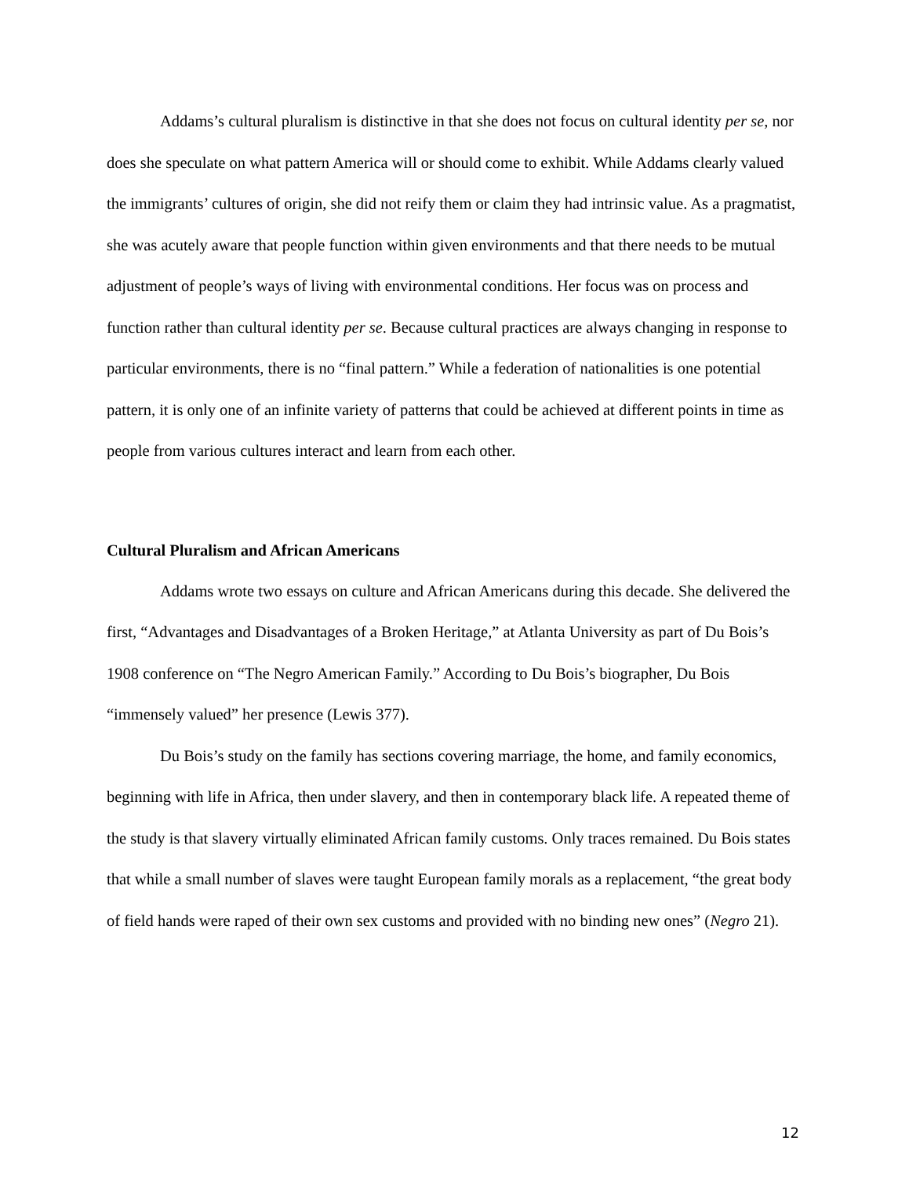Addams’s cultural pluralism is distinctive in that she does not focus on cultural identity per se, nor does she speculate on what pattern America will or should come to exhibit. While Addams clearly valued the immigrants’ cultures of origin, she did not reify them or claim they had intrinsic value. As a pragmatist, she was acutely aware that people function within given environments and that there needs to be mutual adjustment of people’s ways of living with environmental conditions. Her focus was on process and function rather than cultural identity per se. Because cultural practices are always changing in response to particular environments, there is no “final pattern.” While a federation of nationalities is one potential pattern, it is only one of an infinite variety of patterns that could be achieved at different points in time as people from various cultures interact and learn from each other.
Cultural Pluralism and African Americans
Addams wrote two essays on culture and African Americans during this decade. She delivered the first, “Advantages and Disadvantages of a Broken Heritage,” at Atlanta University as part of Du Bois’s 1908 conference on “The Negro American Family.” According to Du Bois’s biographer, Du Bois “immensely valued” her presence (Lewis 377).
Du Bois’s study on the family has sections covering marriage, the home, and family economics, beginning with life in Africa, then under slavery, and then in contemporary black life. A repeated theme of the study is that slavery virtually eliminated African family customs. Only traces remained. Du Bois states that while a small number of slaves were taught European family morals as a replacement, “the great body of field hands were raped of their own sex customs and provided with no binding new ones” (Negro 21).
12